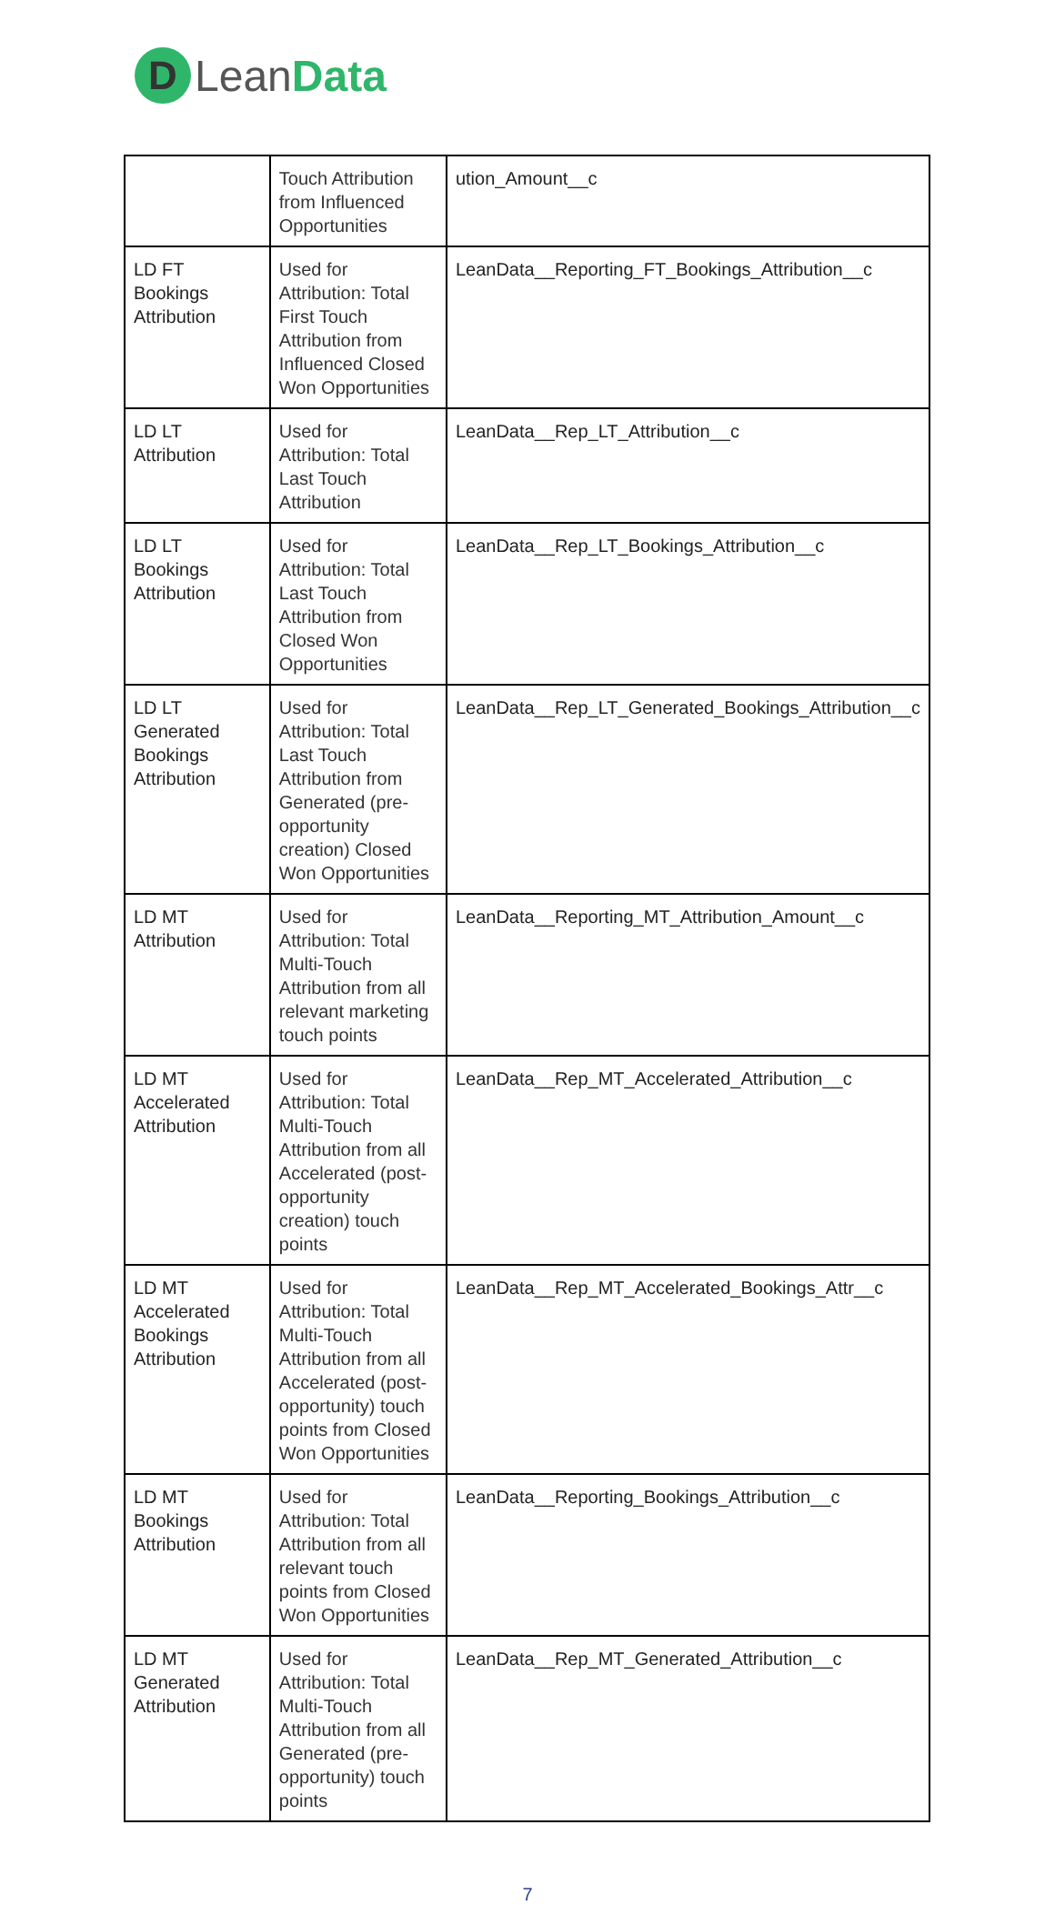D
LeanData
| | Touch Attribution from Influenced Opportunities | ution_Amount__c |
| LD FT Bookings Attribution | Used for Attribution: Total First Touch Attribution from Influenced Closed Won Opportunities | LeanData__Reporting_FT_Bookings_Attribution__c |
| LD LT Attribution | Used for Attribution: Total Last Touch Attribution | LeanData__Rep_LT_Attribution__c |
| LD LT Bookings Attribution | Used for Attribution: Total Last Touch Attribution from Closed Won Opportunities | LeanData__Rep_LT_Bookings_Attribution__c |
| LD LT Generated Bookings Attribution | Used for Attribution: Total Last Touch Attribution from Generated (pre-opportunity creation) Closed Won Opportunities | LeanData__Rep_LT_Generated_Bookings_Attribution__c |
| LD MT Attribution | Used for Attribution: Total Multi-Touch Attribution from all relevant marketing touch points | LeanData__Reporting_MT_Attribution_Amount__c |
| LD MT Accelerated Attribution | Used for Attribution: Total Multi-Touch Attribution from all Accelerated (post-opportunity creation) touch points | LeanData__Rep_MT_Accelerated_Attribution__c |
| LD MT Accelerated Bookings Attribution | Used for Attribution: Total Multi-Touch Attribution from all Accelerated (post-opportunity) touch points from Closed Won Opportunities | LeanData__Rep_MT_Accelerated_Bookings_Attr__c |
| LD MT Bookings Attribution | Used for Attribution: Total Attribution from all relevant touch points from Closed Won Opportunities | LeanData__Reporting_Bookings_Attribution__c |
| LD MT Generated Attribution | Used for Attribution: Total Multi-Touch Attribution from all Generated (pre-opportunity) touch points | LeanData__Rep_MT_Generated_Attribution__c |
7